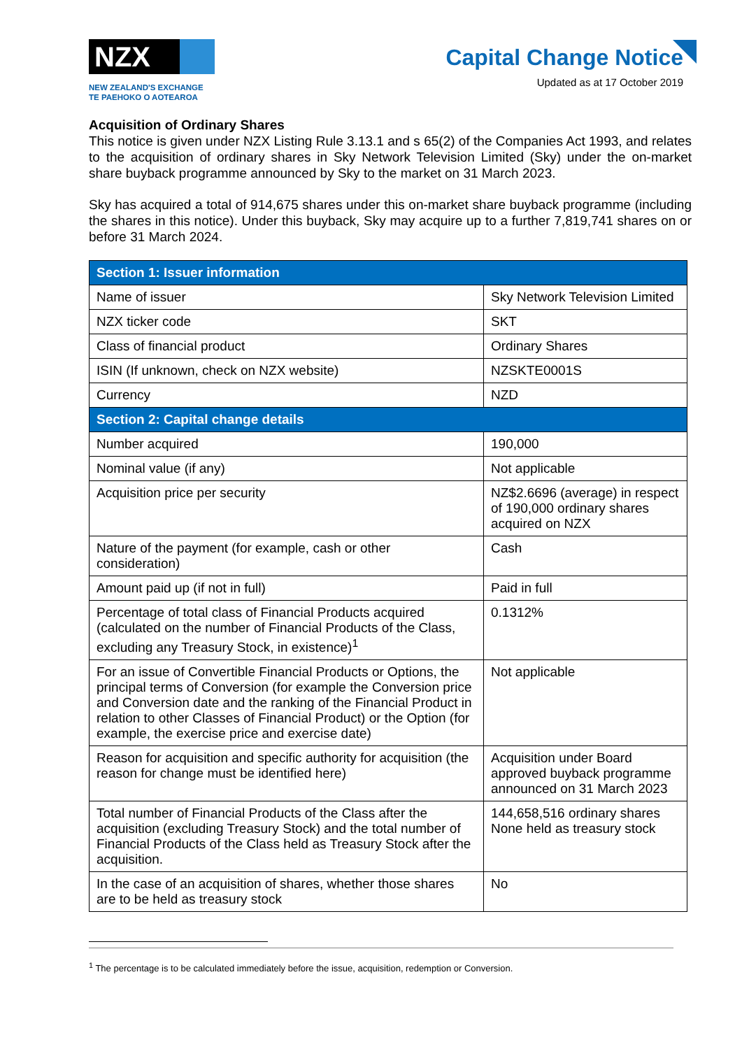NZX
NEW ZEALAND'S EXCHANGE
TE PAEHOKO O AOTEAROA
Capital Change Notice
Updated as at 17 October 2019
Acquisition of Ordinary Shares
This notice is given under NZX Listing Rule 3.13.1 and s 65(2) of the Companies Act 1993, and relates to the acquisition of ordinary shares in Sky Network Television Limited (Sky) under the on-market share buyback programme announced by Sky to the market on 31 March 2023.
Sky has acquired a total of 914,675 shares under this on-market share buyback programme (including the shares in this notice). Under this buyback, Sky may acquire up to a further 7,819,741 shares on or before 31 March 2024.
| Section 1: Issuer information | |
| --- | --- |
| Name of issuer | Sky Network Television Limited |
| NZX ticker code | SKT |
| Class of financial product | Ordinary Shares |
| ISIN (If unknown, check on NZX website) | NZSKTE0001S |
| Currency | NZD |
| Section 2: Capital change details | |
| Number acquired | 190,000 |
| Nominal value (if any) | Not applicable |
| Acquisition price per security | NZ$2.6696 (average) in respect of 190,000 ordinary shares acquired on NZX |
| Nature of the payment (for example, cash or other consideration) | Cash |
| Amount paid up (if not in full) | Paid in full |
| Percentage of total class of Financial Products acquired (calculated on the number of Financial Products of the Class, excluding any Treasury Stock, in existence)<sup>1</sup> | 0.1312% |
| For an issue of Convertible Financial Products or Options, the principal terms of Conversion (for example the Conversion price and Conversion date and the ranking of the Financial Product in relation to other Classes of Financial Product) or the Option (for example, the exercise price and exercise date) | Not applicable |
| Reason for acquisition and specific authority for acquisition (the reason for change must be identified here) | Acquisition under Board approved buyback programme announced on 31 March 2023 |
| Total number of Financial Products of the Class after the acquisition (excluding Treasury Stock) and the total number of Financial Products of the Class held as Treasury Stock after the acquisition. | 144,658,516 ordinary shares None held as treasury stock |
| In the case of an acquisition of shares, whether those shares are to be held as treasury stock | No |
<sup>1</sup> The percentage is to be calculated immediately before the issue, acquisition, redemption or Conversion.